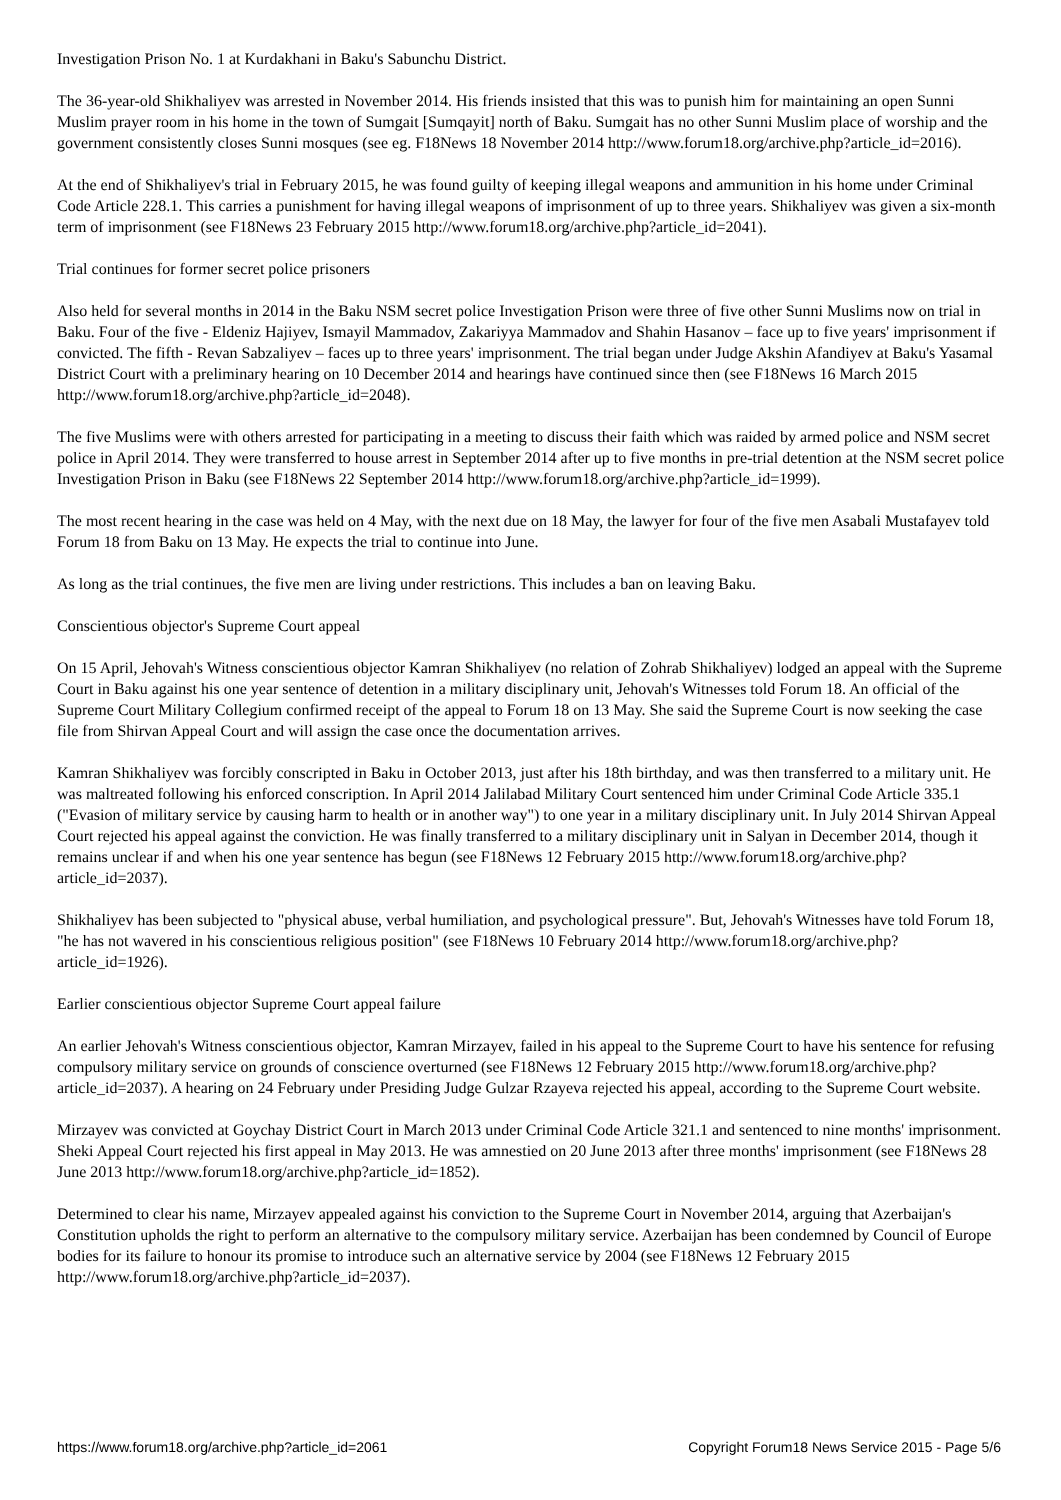Investigation Prison No. 1 at Kurdakhani in Baku's Sabunchu District.
The 36-year-old Shikhaliyev was arrested in November 2014. His friends insisted that this was to punish him for maintaining an open Sunni Muslim prayer room in his home in the town of Sumgait [Sumqayit] north of Baku. Sumgait has no other Sunni Muslim place of worship and the government consistently closes Sunni mosques (see eg. F18News 18 November 2014 http://www.forum18.org/archive.php?article_id=2016).
At the end of Shikhaliyev's trial in February 2015, he was found guilty of keeping illegal weapons and ammunition in his home under Criminal Code Article 228.1. This carries a punishment for having illegal weapons of imprisonment of up to three years. Shikhaliyev was given a six-month term of imprisonment (see F18News 23 February 2015 http://www.forum18.org/archive.php?article_id=2041).
Trial continues for former secret police prisoners
Also held for several months in 2014 in the Baku NSM secret police Investigation Prison were three of five other Sunni Muslims now on trial in Baku. Four of the five - Eldeniz Hajiyev, Ismayil Mammadov, Zakariyya Mammadov and Shahin Hasanov – face up to five years' imprisonment if convicted. The fifth - Revan Sabzaliyev – faces up to three years' imprisonment. The trial began under Judge Akshin Afandiyev at Baku's Yasamal District Court with a preliminary hearing on 10 December 2014 and hearings have continued since then (see F18News 16 March 2015 http://www.forum18.org/archive.php?article_id=2048).
The five Muslims were with others arrested for participating in a meeting to discuss their faith which was raided by armed police and NSM secret police in April 2014. They were transferred to house arrest in September 2014 after up to five months in pre-trial detention at the NSM secret police Investigation Prison in Baku (see F18News 22 September 2014 http://www.forum18.org/archive.php?article_id=1999).
The most recent hearing in the case was held on 4 May, with the next due on 18 May, the lawyer for four of the five men Asabali Mustafayev told Forum 18 from Baku on 13 May. He expects the trial to continue into June.
As long as the trial continues, the five men are living under restrictions. This includes a ban on leaving Baku.
Conscientious objector's Supreme Court appeal
On 15 April, Jehovah's Witness conscientious objector Kamran Shikhaliyev (no relation of Zohrab Shikhaliyev) lodged an appeal with the Supreme Court in Baku against his one year sentence of detention in a military disciplinary unit, Jehovah's Witnesses told Forum 18. An official of the Supreme Court Military Collegium confirmed receipt of the appeal to Forum 18 on 13 May. She said the Supreme Court is now seeking the case file from Shirvan Appeal Court and will assign the case once the documentation arrives.
Kamran Shikhaliyev was forcibly conscripted in Baku in October 2013, just after his 18th birthday, and was then transferred to a military unit. He was maltreated following his enforced conscription. In April 2014 Jalilabad Military Court sentenced him under Criminal Code Article 335.1 ("Evasion of military service by causing harm to health or in another way") to one year in a military disciplinary unit. In July 2014 Shirvan Appeal Court rejected his appeal against the conviction. He was finally transferred to a military disciplinary unit in Salyan in December 2014, though it remains unclear if and when his one year sentence has begun (see F18News 12 February 2015 http://www.forum18.org/archive.php?article_id=2037).
Shikhaliyev has been subjected to "physical abuse, verbal humiliation, and psychological pressure". But, Jehovah's Witnesses have told Forum 18, "he has not wavered in his conscientious religious position" (see F18News 10 February 2014 http://www.forum18.org/archive.php?article_id=1926).
Earlier conscientious objector Supreme Court appeal failure
An earlier Jehovah's Witness conscientious objector, Kamran Mirzayev, failed in his appeal to the Supreme Court to have his sentence for refusing compulsory military service on grounds of conscience overturned (see F18News 12 February 2015 http://www.forum18.org/archive.php?article_id=2037). A hearing on 24 February under Presiding Judge Gulzar Rzayeva rejected his appeal, according to the Supreme Court website.
Mirzayev was convicted at Goychay District Court in March 2013 under Criminal Code Article 321.1 and sentenced to nine months' imprisonment. Sheki Appeal Court rejected his first appeal in May 2013. He was amnestied on 20 June 2013 after three months' imprisonment (see F18News 28 June 2013 http://www.forum18.org/archive.php?article_id=1852).
Determined to clear his name, Mirzayev appealed against his conviction to the Supreme Court in November 2014, arguing that Azerbaijan's Constitution upholds the right to perform an alternative to the compulsory military service. Azerbaijan has been condemned by Council of Europe bodies for its failure to honour its promise to introduce such an alternative service by 2004 (see F18News 12 February 2015 http://www.forum18.org/archive.php?article_id=2037).
https://www.forum18.org/archive.php?article_id=2061 Copyright Forum18 News Service 2015 - Page 5/6